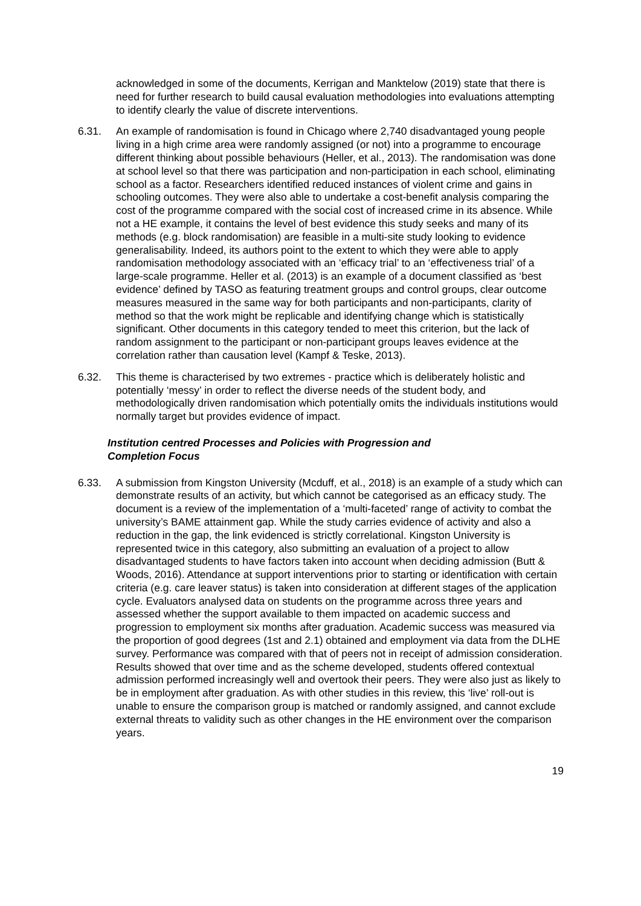acknowledged in some of the documents, Kerrigan and Manktelow (2019) state that there is need for further research to build causal evaluation methodologies into evaluations attempting to identify clearly the value of discrete interventions.
6.31. An example of randomisation is found in Chicago where 2,740 disadvantaged young people living in a high crime area were randomly assigned (or not) into a programme to encourage different thinking about possible behaviours (Heller, et al., 2013). The randomisation was done at school level so that there was participation and non-participation in each school, eliminating school as a factor. Researchers identified reduced instances of violent crime and gains in schooling outcomes. They were also able to undertake a cost-benefit analysis comparing the cost of the programme compared with the social cost of increased crime in its absence. While not a HE example, it contains the level of best evidence this study seeks and many of its methods (e.g. block randomisation) are feasible in a multi-site study looking to evidence generalisability. Indeed, its authors point to the extent to which they were able to apply randomisation methodology associated with an ‘efficacy trial’ to an ‘effectiveness trial’ of a large-scale programme. Heller et al. (2013) is an example of a document classified as ‘best evidence’ defined by TASO as featuring treatment groups and control groups, clear outcome measures measured in the same way for both participants and non-participants, clarity of method so that the work might be replicable and identifying change which is statistically significant. Other documents in this category tended to meet this criterion, but the lack of random assignment to the participant or non-participant groups leaves evidence at the correlation rather than causation level (Kampf & Teske, 2013).
6.32. This theme is characterised by two extremes - practice which is deliberately holistic and potentially ‘messy’ in order to reflect the diverse needs of the student body, and methodologically driven randomisation which potentially omits the individuals institutions would normally target but provides evidence of impact.
Institution centred Processes and Policies with Progression and
Completion Focus
6.33. A submission from Kingston University (Mcduff, et al., 2018) is an example of a study which can demonstrate results of an activity, but which cannot be categorised as an efficacy study. The document is a review of the implementation of a ‘multi-faceted’ range of activity to combat the university’s BAME attainment gap. While the study carries evidence of activity and also a reduction in the gap, the link evidenced is strictly correlational. Kingston University is represented twice in this category, also submitting an evaluation of a project to allow disadvantaged students to have factors taken into account when deciding admission (Butt & Woods, 2016). Attendance at support interventions prior to starting or identification with certain criteria (e.g. care leaver status) is taken into consideration at different stages of the application cycle. Evaluators analysed data on students on the programme across three years and assessed whether the support available to them impacted on academic success and progression to employment six months after graduation. Academic success was measured via the proportion of good degrees (1st and 2.1) obtained and employment via data from the DLHE survey. Performance was compared with that of peers not in receipt of admission consideration. Results showed that over time and as the scheme developed, students offered contextual admission performed increasingly well and overtook their peers. They were also just as likely to be in employment after graduation. As with other studies in this review, this ‘live’ roll-out is unable to ensure the comparison group is matched or randomly assigned, and cannot exclude external threats to validity such as other changes in the HE environment over the comparison years.
19